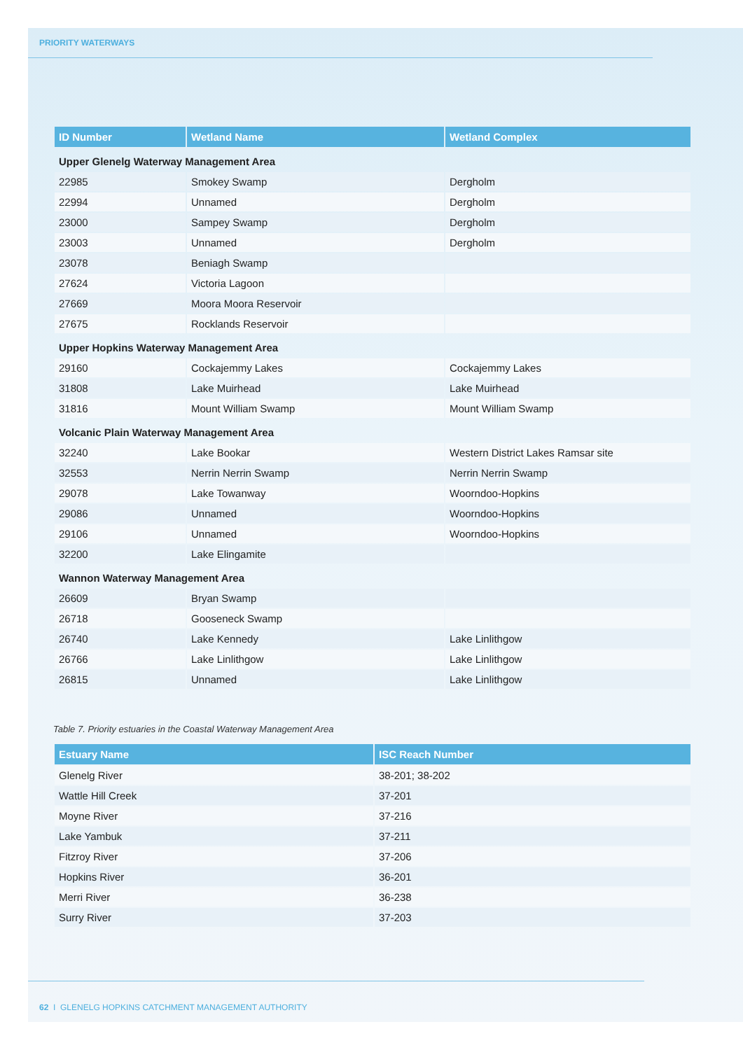PRIORITY WATERWAYS
| ID Number | Wetland Name | Wetland Complex |
| --- | --- | --- |
| Upper Glenelg Waterway Management Area | | |
| 22985 | Smokey Swamp | Dergholm |
| 22994 | Unnamed | Dergholm |
| 23000 | Sampey Swamp | Dergholm |
| 23003 | Unnamed | Dergholm |
| 23078 | Beniagh Swamp | |
| 27624 | Victoria Lagoon | |
| 27669 | Moora Moora Reservoir | |
| 27675 | Rocklands Reservoir | |
| Upper Hopkins Waterway Management Area | | |
| 29160 | Cockajemmy Lakes | Cockajemmy Lakes |
| 31808 | Lake Muirhead | Lake Muirhead |
| 31816 | Mount William Swamp | Mount William Swamp |
| Volcanic Plain Waterway Management Area | | |
| 32240 | Lake Bookar | Western District Lakes Ramsar site |
| 32553 | Nerrin Nerrin Swamp | Nerrin Nerrin Swamp |
| 29078 | Lake Towanway | Woorndoo-Hopkins |
| 29086 | Unnamed | Woorndoo-Hopkins |
| 29106 | Unnamed | Woorndoo-Hopkins |
| 32200 | Lake Elingamite | |
| Wannon Waterway Management Area | | |
| 26609 | Bryan Swamp | |
| 26718 | Gooseneck Swamp | |
| 26740 | Lake Kennedy | Lake Linlithgow |
| 26766 | Lake Linlithgow | Lake Linlithgow |
| 26815 | Unnamed | Lake Linlithgow |
Table 7. Priority estuaries in the Coastal Waterway Management Area
| Estuary Name | ISC Reach Number |
| --- | --- |
| Glenelg River | 38-201; 38-202 |
| Wattle Hill Creek | 37-201 |
| Moyne River | 37-216 |
| Lake Yambuk | 37-211 |
| Fitzroy River | 37-206 |
| Hopkins River | 36-201 |
| Merri River | 36-238 |
| Surry River | 37-203 |
62 I GLENELG HOPKINS CATCHMENT MANAGEMENT AUTHORITY